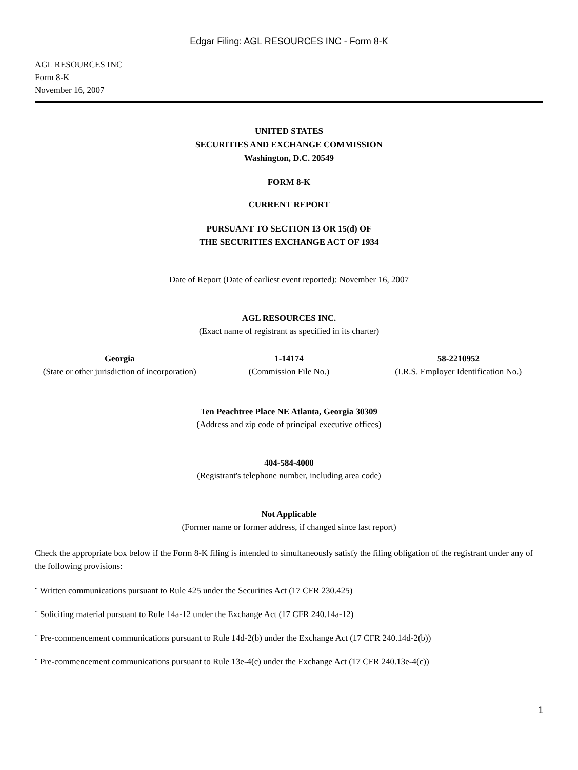Edgar Filing: AGL RESOURCES INC - Form 8-K
AGL RESOURCES INC
Form 8-K
November 16, 2007
UNITED STATES
SECURITIES AND EXCHANGE COMMISSION
Washington, D.C. 20549
FORM 8-K
CURRENT REPORT
PURSUANT TO SECTION 13 OR 15(d) OF
THE SECURITIES EXCHANGE ACT OF 1934
Date of Report (Date of earliest event reported): November 16, 2007
AGL RESOURCES INC.
(Exact name of registrant as specified in its charter)
| Georgia (State or other jurisdiction of incorporation) | 1-14174 (Commission File No.) | 58-2210952 (I.R.S. Employer Identification No.) |
Ten Peachtree Place NE Atlanta, Georgia 30309
(Address and zip code of principal executive offices)
404-584-4000
(Registrant's telephone number, including area code)
Not Applicable
(Former name or former address, if changed since last report)
Check the appropriate box below if the Form 8-K filing is intended to simultaneously satisfy the filing obligation of the registrant under any of the following provisions:
¨ Written communications pursuant to Rule 425 under the Securities Act (17 CFR 230.425)
¨ Soliciting material pursuant to Rule 14a-12 under the Exchange Act (17 CFR 240.14a-12)
¨ Pre-commencement communications pursuant to Rule 14d-2(b) under the Exchange Act (17 CFR 240.14d-2(b))
¨ Pre-commencement communications pursuant to Rule 13e-4(c) under the Exchange Act (17 CFR 240.13e-4(c))
1